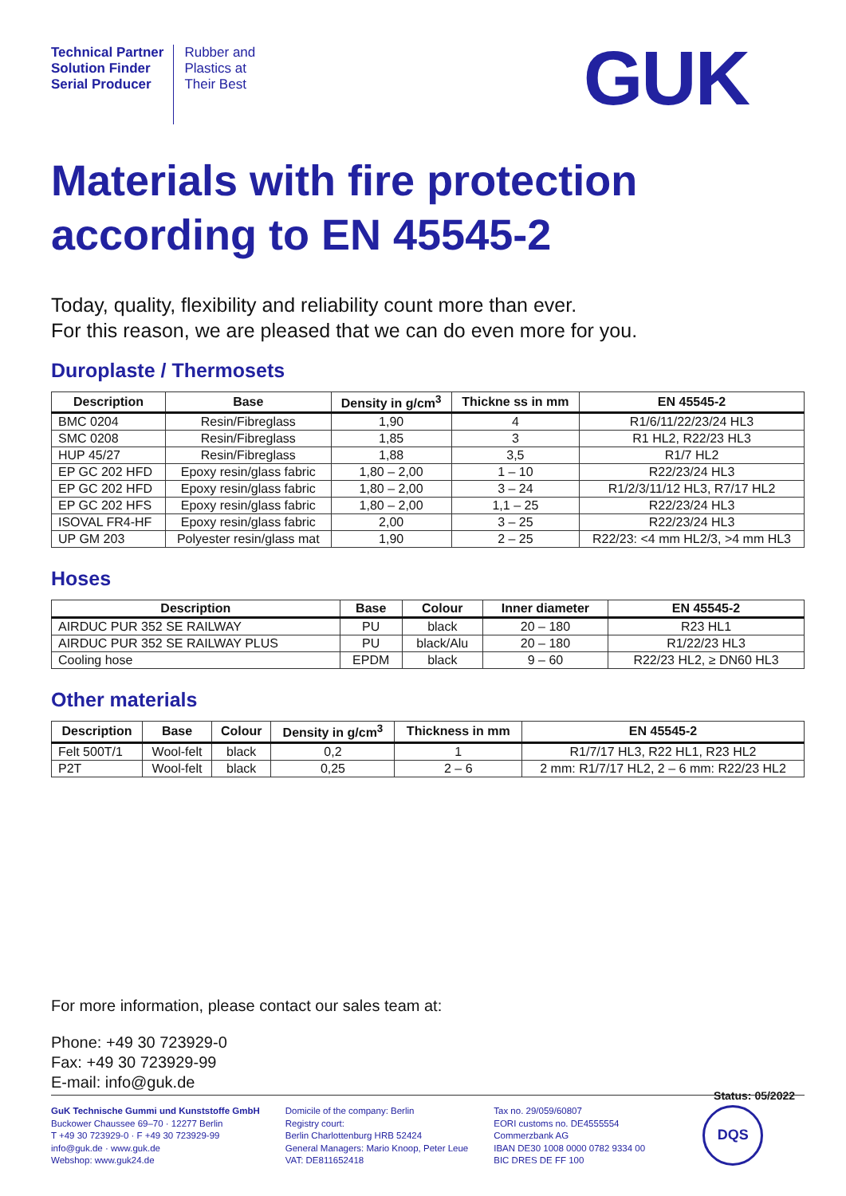Technical Partner
Solution Finder
Serial Producer
Rubber and
Plastics at
Their Best
GUK
Materials with fire protection according to EN 45545-2
Today, quality, flexibility and reliability count more than ever.
For this reason, we are pleased that we can do even more for you.
Duroplaste / Thermosets
| Description | Base | Density in g/cm<sup>3</sup> | Thickne ss in mm | EN 45545-2 |
| --- | --- | --- | --- | --- |
| BMC 0204 | Resin/Fibreglass | 1,90 | 4 | R1/6/11/22/23/24 HL3 |
| SMC 0208 | Resin/Fibreglass | 1,85 | 3 | R1 HL2, R22/23 HL3 |
| HUP 45/27 | Resin/Fibreglass | 1,88 | 3,5 | R1/7 HL2 |
| EP GC 202 HFD | Epoxy resin/glass fabric | 1,80 – 2,00 | 1 – 10 | R22/23/24 HL3 |
| EP GC 202 HFD | Epoxy resin/glass fabric | 1,80 – 2,00 | 3 – 24 | R1/2/3/11/12 HL3, R7/17 HL2 |
| EP GC 202 HFS | Epoxy resin/glass fabric | 1,80 – 2,00 | 1,1 – 25 | R22/23/24 HL3 |
| ISOVAL FR4-HF | Epoxy resin/glass fabric | 2,00 | 3 – 25 | R22/23/24 HL3 |
| UP GM 203 | Polyester resin/glass mat | 1,90 | 2 – 25 | R22/23: <4 mm HL2/3, >4 mm HL3 |
Hoses
| Description | Base | Colour | Inner diameter | EN 45545-2 |
| --- | --- | --- | --- | --- |
| AIRDUC PUR 352 SE RAILWAY | PU | black | 20 – 180 | R23 HL1 |
| AIRDUC PUR 352 SE RAILWAY PLUS | PU | black/Alu | 20 – 180 | R1/22/23 HL3 |
| Cooling hose | EPDM | black | 9 – 60 | R22/23 HL2, ≥ DN60 HL3 |
Other materials
| Description | Base | Colour | Density in g/cm<sup>3</sup> | Thickness in mm | EN 45545-2 |
| --- | --- | --- | --- | --- | --- |
| Felt 500T/1 | Wool-felt | black | 0,2 | 1 | R1/7/17 HL3, R22 HL1, R23 HL2 |
| P2T | Wool-felt | black | 0,25 | 2 – 6 | 2 mm: R1/7/17 HL2, 2 – 6 mm: R22/23 HL2 |
For more information, please contact our sales team at:
Phone: +49 30 723929-0
Fax: +49 30 723929-99
E-mail: info@guk.de
Status: 05/2022
GuK Technische Gummi und Kunststoffe GmbH
Buckower Chaussee 69–70 · 12277 Berlin
T +49 30 723929-0 · F +49 30 723929-99
info@guk.de · www.guk.de
Webshop: www.guk24.de
Domicile of the company: Berlin
Registry court:
Berlin Charlottenburg HRB 52424
General Managers: Mario Knoop, Peter Leue
VAT: DE811652418
Tax no. 29/059/60807
EORI customs no. DE4555554
Commerzbank AG
IBAN DE30 1008 0000 0782 9334 00
BIC DRES DE FF 100
DQS